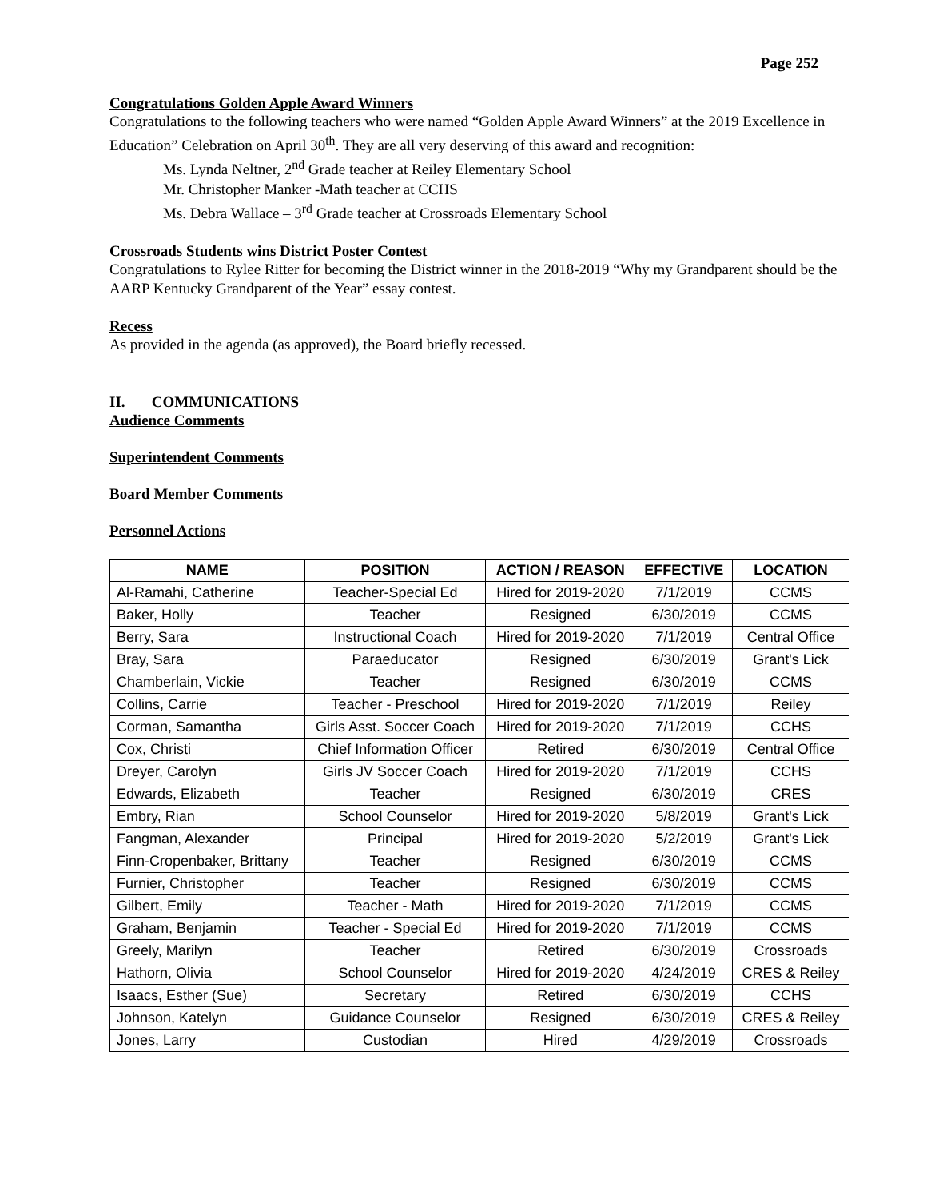Page 252
Congratulations Golden Apple Award Winners
Congratulations to the following teachers who were named “Golden Apple Award Winners” at the 2019 Excellence in Education” Celebration on April 30<sup>th</sup>. They are all very deserving of this award and recognition:
Ms. Lynda Neltner, 2<sup>nd</sup> Grade teacher at Reiley Elementary School
Mr. Christopher Manker -Math teacher at CCHS
Ms. Debra Wallace – 3<sup>rd</sup> Grade teacher at Crossroads Elementary School
Crossroads Students wins District Poster Contest
Congratulations to Rylee Ritter for becoming the District winner in the 2018-2019 “Why my Grandparent should be the AARP Kentucky Grandparent of the Year” essay contest.
Recess
As provided in the agenda (as approved), the Board briefly recessed.
II. COMMUNICATIONS
Audience Comments
Superintendent Comments
Board Member Comments
Personnel Actions
| NAME | POSITION | ACTION / REASON | EFFECTIVE | LOCATION |
| --- | --- | --- | --- | --- |
| Al-Ramahi, Catherine | Teacher-Special Ed | Hired for 2019-2020 | 7/1/2019 | CCMS |
| Baker, Holly | Teacher | Resigned | 6/30/2019 | CCMS |
| Berry, Sara | Instructional Coach | Hired for 2019-2020 | 7/1/2019 | Central Office |
| Bray, Sara | Paraeducator | Resigned | 6/30/2019 | Grant's Lick |
| Chamberlain, Vickie | Teacher | Resigned | 6/30/2019 | CCMS |
| Collins, Carrie | Teacher - Preschool | Hired for 2019-2020 | 7/1/2019 | Reiley |
| Corman, Samantha | Girls Asst. Soccer Coach | Hired for 2019-2020 | 7/1/2019 | CCHS |
| Cox, Christi | Chief Information Officer | Retired | 6/30/2019 | Central Office |
| Dreyer, Carolyn | Girls JV Soccer Coach | Hired for 2019-2020 | 7/1/2019 | CCHS |
| Edwards, Elizabeth | Teacher | Resigned | 6/30/2019 | CRES |
| Embry, Rian | School Counselor | Hired for 2019-2020 | 5/8/2019 | Grant's Lick |
| Fangman, Alexander | Principal | Hired for 2019-2020 | 5/2/2019 | Grant's Lick |
| Finn-Cropenbaker, Brittany | Teacher | Resigned | 6/30/2019 | CCMS |
| Furnier, Christopher | Teacher | Resigned | 6/30/2019 | CCMS |
| Gilbert, Emily | Teacher - Math | Hired for 2019-2020 | 7/1/2019 | CCMS |
| Graham, Benjamin | Teacher - Special Ed | Hired for 2019-2020 | 7/1/2019 | CCMS |
| Greely, Marilyn | Teacher | Retired | 6/30/2019 | Crossroads |
| Hathorn, Olivia | School Counselor | Hired for 2019-2020 | 4/24/2019 | CRES & Reiley |
| Isaacs, Esther (Sue) | Secretary | Retired | 6/30/2019 | CCHS |
| Johnson, Katelyn | Guidance Counselor | Resigned | 6/30/2019 | CRES & Reiley |
| Jones, Larry | Custodian | Hired | 4/29/2019 | Crossroads |